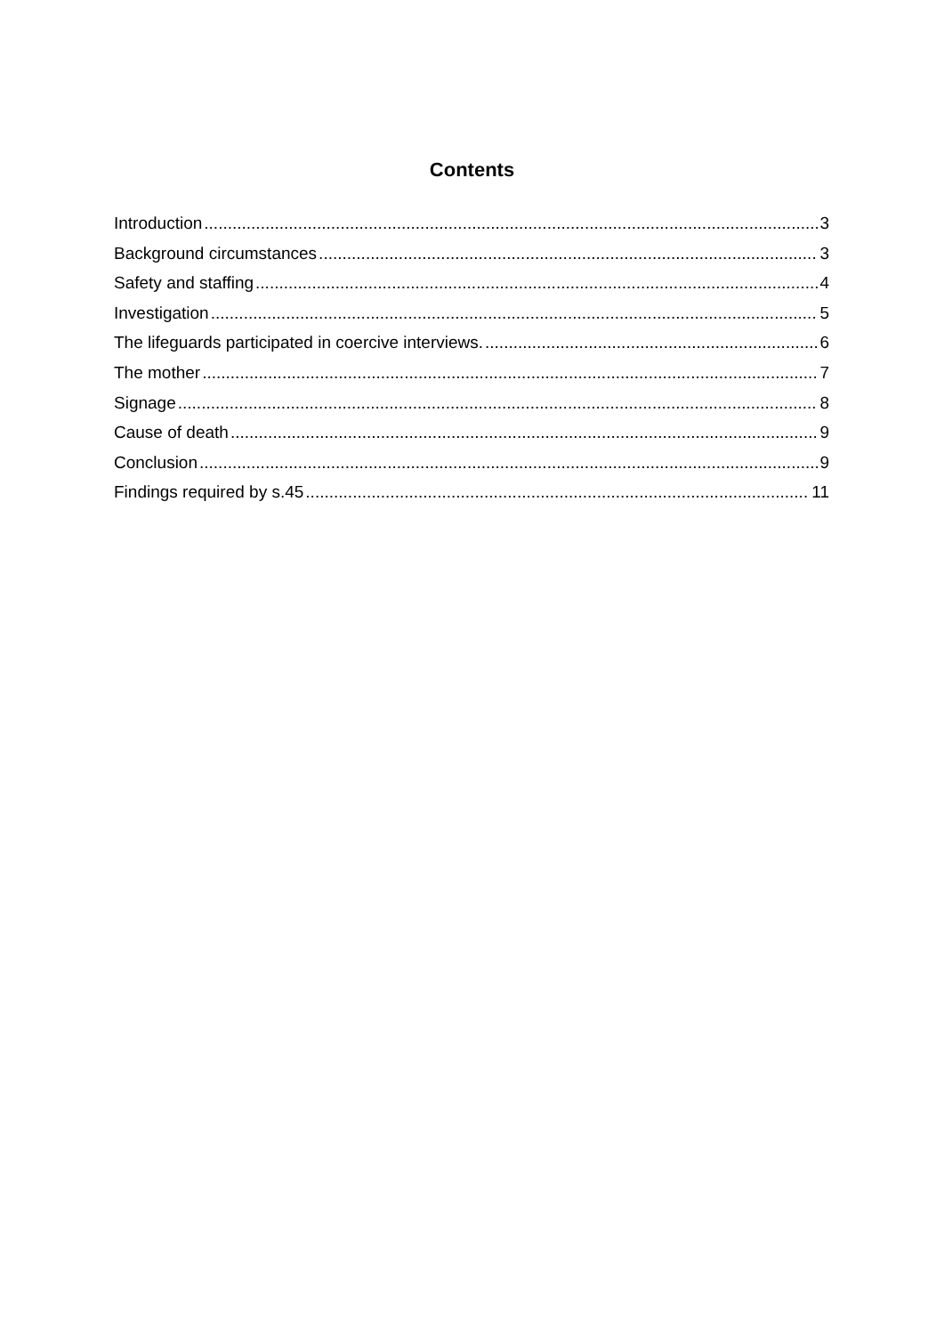Contents
Introduction 3
Background circumstances 3
Safety and staffing 4
Investigation 5
The lifeguards participated in coercive interviews. 6
The mother 7
Signage 8
Cause of death 9
Conclusion 9
Findings required by s.45 11